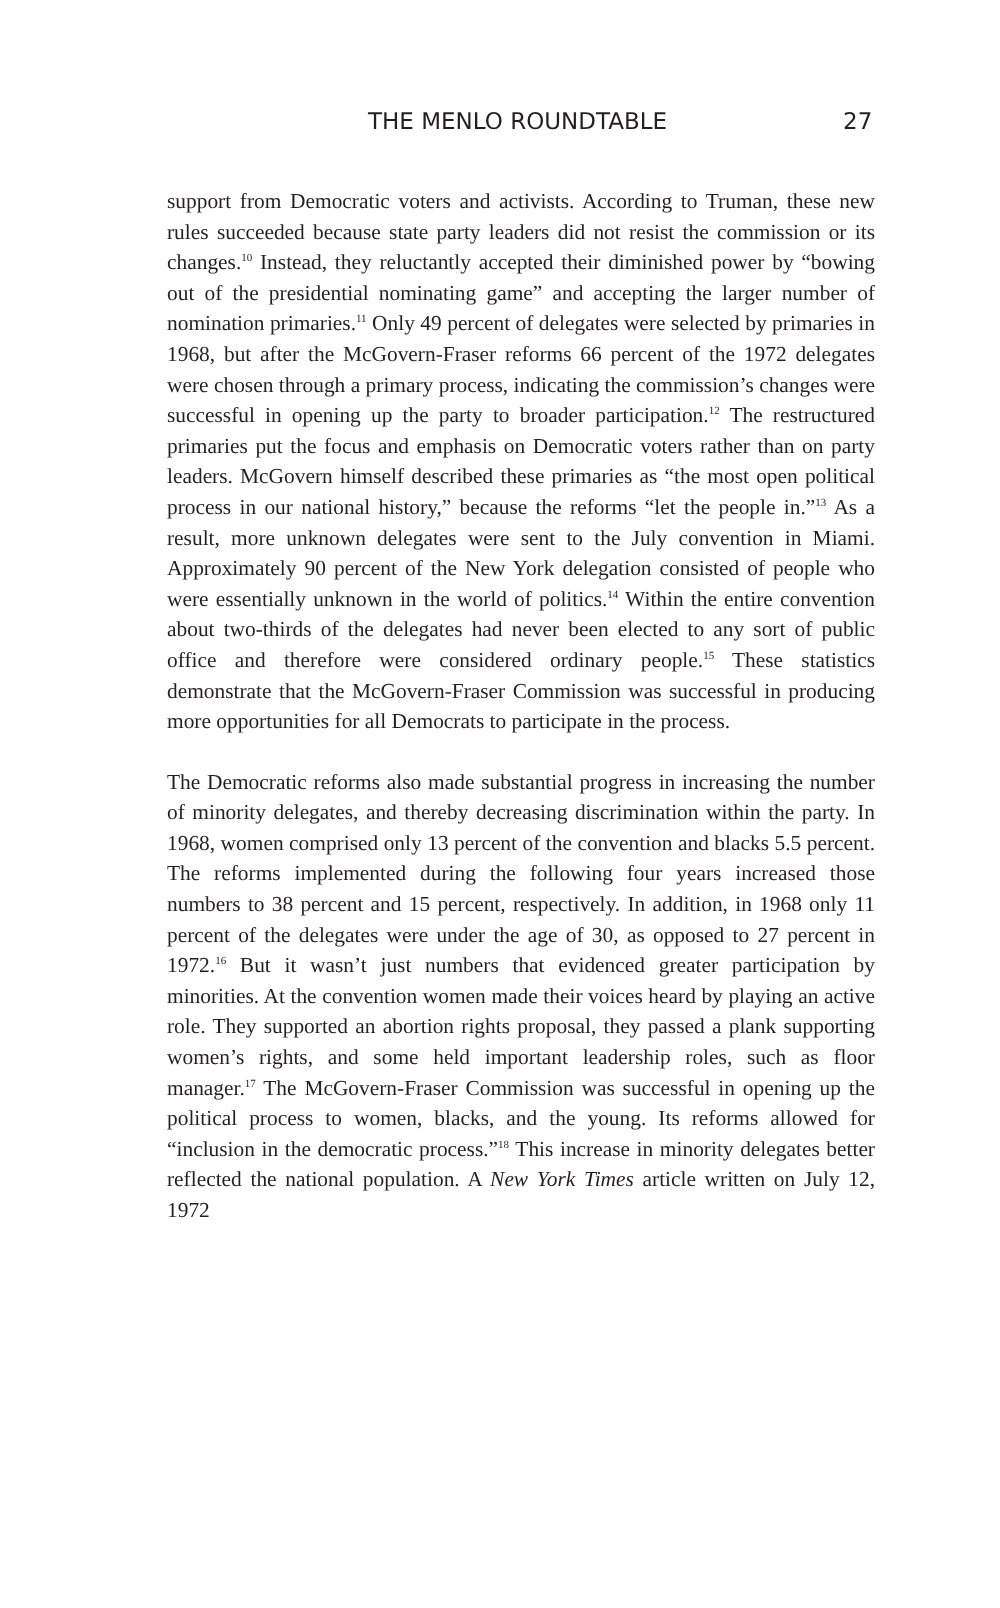THE MENLO ROUNDTABLE 27
support from Democratic voters and activists. According to Truman, these new rules succeeded because state party leaders did not resist the commission or its changes.<sup>10</sup> Instead, they reluctantly accepted their diminished power by “bowing out of the presidential nominating game” and accepting the larger number of nomination primaries.<sup>11</sup> Only 49 percent of delegates were selected by primaries in 1968, but after the McGovern-Fraser reforms 66 percent of the 1972 delegates were chosen through a primary process, indicating the commission’s changes were successful in opening up the party to broader participation.<sup>12</sup> The restructured primaries put the focus and emphasis on Democratic voters rather than on party leaders. McGovern himself described these primaries as “the most open political process in our national history,” because the reforms “let the people in.”<sup>13</sup> As a result, more unknown delegates were sent to the July convention in Miami. Approximately 90 percent of the New York delegation consisted of people who were essentially unknown in the world of politics.<sup>14</sup> Within the entire convention about two-thirds of the delegates had never been elected to any sort of public office and therefore were considered ordinary people.<sup>15</sup> These statistics demonstrate that the McGovern-Fraser Commission was successful in producing more opportunities for all Democrats to participate in the process.
The Democratic reforms also made substantial progress in increasing the number of minority delegates, and thereby decreasing discrimination within the party. In 1968, women comprised only 13 percent of the convention and blacks 5.5 percent. The reforms implemented during the following four years increased those numbers to 38 percent and 15 percent, respectively. In addition, in 1968 only 11 percent of the delegates were under the age of 30, as opposed to 27 percent in 1972.<sup>16</sup> But it wasn’t just numbers that evidenced greater participation by minorities. At the convention women made their voices heard by playing an active role. They supported an abortion rights proposal, they passed a plank supporting women’s rights, and some held important leadership roles, such as floor manager.<sup>17</sup> The McGovern-Fraser Commission was successful in opening up the political process to women, blacks, and the young. Its reforms allowed for “inclusion in the democratic process.”<sup>18</sup> This increase in minority delegates better reflected the national population. A New York Times article written on July 12, 1972